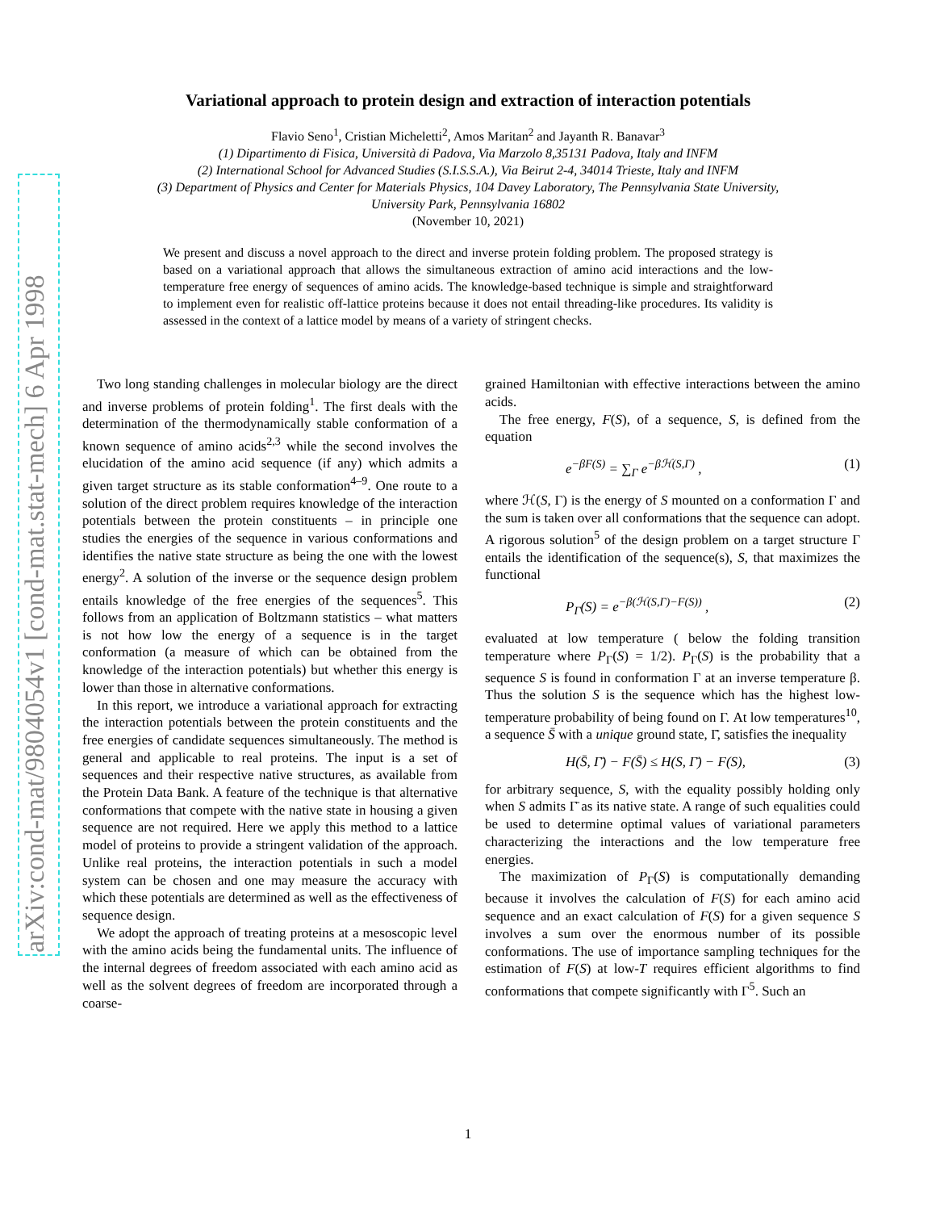arXiv:cond-mat/9804054v1 [cond-mat.stat-mech] 6 Apr 1998
Variational approach to protein design and extraction of interaction potentials
Flavio Seno<sup>1</sup>, Cristian Micheletti<sup>2</sup>, Amos Maritan<sup>2</sup> and Jayanth R. Banavar<sup>3</sup>
(1) Dipartimento di Fisica, Università di Padova, Via Marzolo 8,35131 Padova, Italy and INFM
(2) International School for Advanced Studies (S.I.S.S.A.), Via Beirut 2-4, 34014 Trieste, Italy and INFM
(3) Department of Physics and Center for Materials Physics, 104 Davey Laboratory, The Pennsylvania State University,
University Park, Pennsylvania 16802
(November 10, 2021)
We present and discuss a novel approach to the direct and inverse protein folding problem. The proposed strategy is based on a variational approach that allows the simultaneous extraction of amino acid interactions and the low-temperature free energy of sequences of amino acids. The knowledge-based technique is simple and straightforward to implement even for realistic off-lattice proteins because it does not entail threading-like procedures. Its validity is assessed in the context of a lattice model by means of a variety of stringent checks.
Two long standing challenges in molecular biology are the direct and inverse problems of protein folding<sup>1</sup>. The first deals with the determination of the thermodynamically stable conformation of a known sequence of amino acids<sup>2,3</sup> while the second involves the elucidation of the amino acid sequence (if any) which admits a given target structure as its stable conformation<sup>4–9</sup>. One route to a solution of the direct problem requires knowledge of the interaction potentials between the protein constituents – in principle one studies the energies of the sequence in various conformations and identifies the native state structure as being the one with the lowest energy<sup>2</sup>. A solution of the inverse or the sequence design problem entails knowledge of the free energies of the sequences<sup>5</sup>. This follows from an application of Boltzmann statistics – what matters is not how low the energy of a sequence is in the target conformation (a measure of which can be obtained from the knowledge of the interaction potentials) but whether this energy is lower than those in alternative conformations.
In this report, we introduce a variational approach for extracting the interaction potentials between the protein constituents and the free energies of candidate sequences simultaneously. The method is general and applicable to real proteins. The input is a set of sequences and their respective native structures, as available from the Protein Data Bank. A feature of the technique is that alternative conformations that compete with the native state in housing a given sequence are not required. Here we apply this method to a lattice model of proteins to provide a stringent validation of the approach. Unlike real proteins, the interaction potentials in such a model system can be chosen and one may measure the accuracy with which these potentials are determined as well as the effectiveness of sequence design.
We adopt the approach of treating proteins at a mesoscopic level with the amino acids being the fundamental units. The influence of the internal degrees of freedom associated with each amino acid as well as the solvent degrees of freedom are incorporated through a coarse-
grained Hamiltonian with effective interactions between the amino acids.
The free energy, F(S), of a sequence, S, is defined from the equation
e<sup>−βF(S)</sup> = ∑<sub>Γ</sub> e<sup>−βℋ(S,Γ)</sup> , (1)
where ℋ(S, Γ) is the energy of S mounted on a conformation Γ and the sum is taken over all conformations that the sequence can adopt. A rigorous solution<sup>5</sup> of the design problem on a target structure Γ entails the identification of the sequence(s), S, that maximizes the functional
P<sub>Γ</sub>(S) = e<sup>−β(ℋ(S,Γ)−F(S))</sup> , (2)
evaluated at low temperature ( below the folding transition temperature where P<sub>Γ</sub>(S) = 1/2). P<sub>Γ</sub>(S) is the probability that a sequence S is found in conformation Γ at an inverse temperature β. Thus the solution S is the sequence which has the highest low-temperature probability of being found on Γ. At low temperatures<sup>10</sup>, a sequence S̄ with a unique ground state, Γ̄, satisfies the inequality
H(S̄, Γ̄) − F(S̄) ≤ H(S, Γ̄) − F(S), (3)
for arbitrary sequence, S, with the equality possibly holding only when S admits Γ̄ as its native state. A range of such equalities could be used to determine optimal values of variational parameters characterizing the interactions and the low temperature free energies.
The maximization of P<sub>Γ</sub>(S) is computationally demanding because it involves the calculation of F(S) for each amino acid sequence and an exact calculation of F(S) for a given sequence S involves a sum over the enormous number of its possible conformations. The use of importance sampling techniques for the estimation of F(S) at low-T requires efficient algorithms to find conformations that compete significantly with Γ<sup>5</sup>. Such an
1